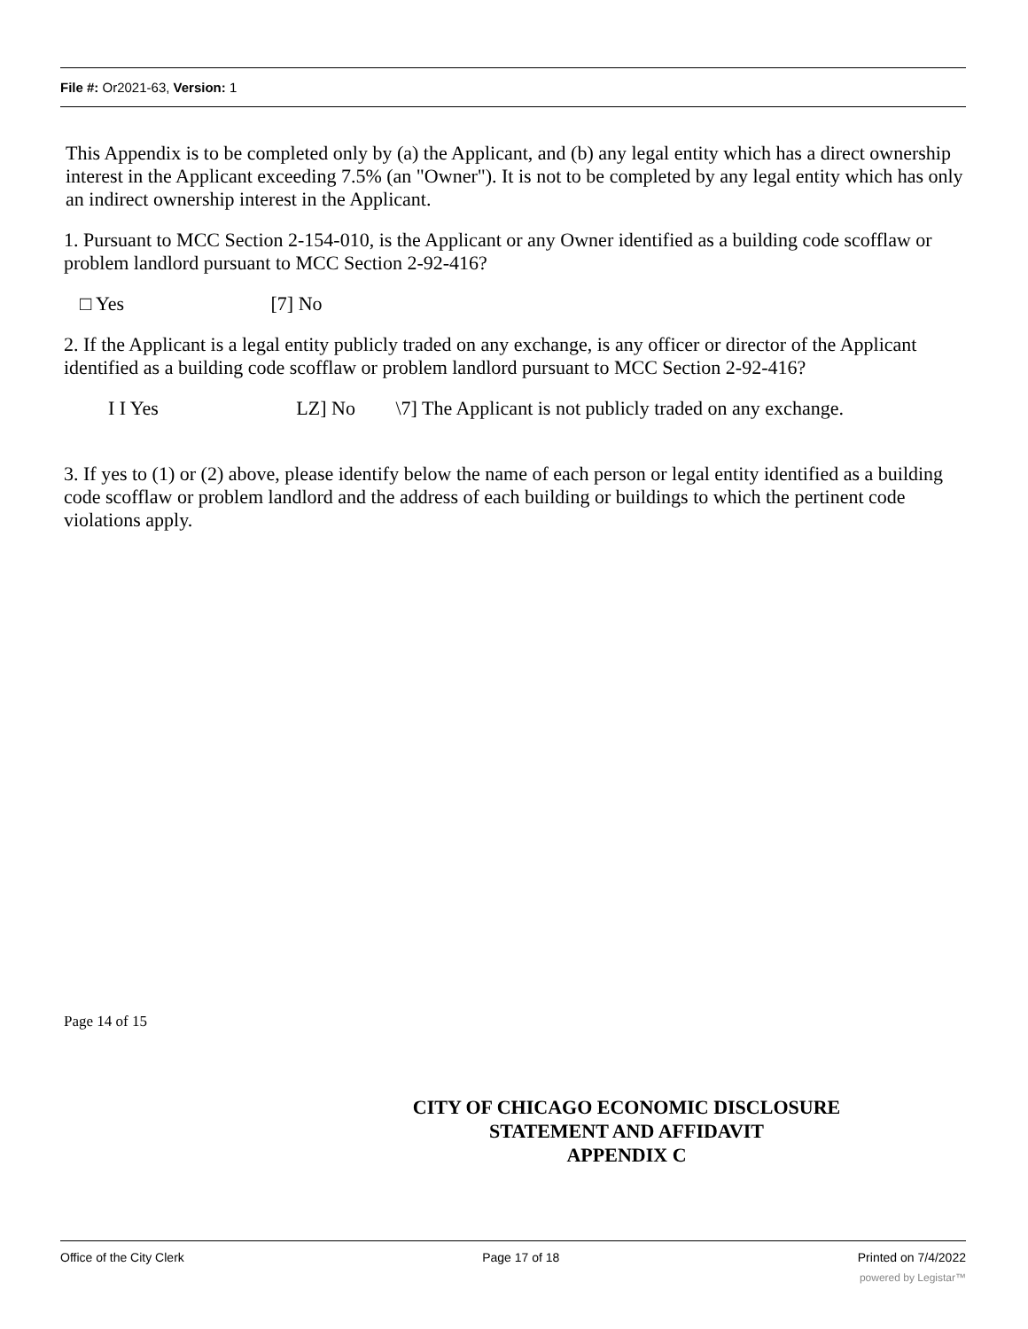File #: Or2021-63, Version: 1
This Appendix is to be completed only by (a) the Applicant, and (b) any legal entity which has a direct ownership interest in the Applicant exceeding 7.5% (an "Owner"). It is not to be completed by any legal entity which has only an indirect ownership interest in the Applicant.
1. Pursuant to MCC Section 2-154-010, is the Applicant or any Owner identified as a building code scofflaw or problem landlord pursuant to MCC Section 2-92-416?
□ Yes [7] No
2. If the Applicant is a legal entity publicly traded on any exchange, is any officer or director of the Applicant identified as a building code scofflaw or problem landlord pursuant to MCC Section 2-92-416?
I I Yes LZ] No \7] The Applicant is not publicly traded on any exchange.
3. If yes to (1) or (2) above, please identify below the name of each person or legal entity identified as a building code scofflaw or problem landlord and the address of each building or buildings to which the pertinent code violations apply.
Page 14 of 15
CITY OF CHICAGO ECONOMIC DISCLOSURE
STATEMENT AND AFFIDAVIT
APPENDIX C
Office of the City Clerk Page 17 of 18 Printed on 7/4/2022
powered by Legistar™